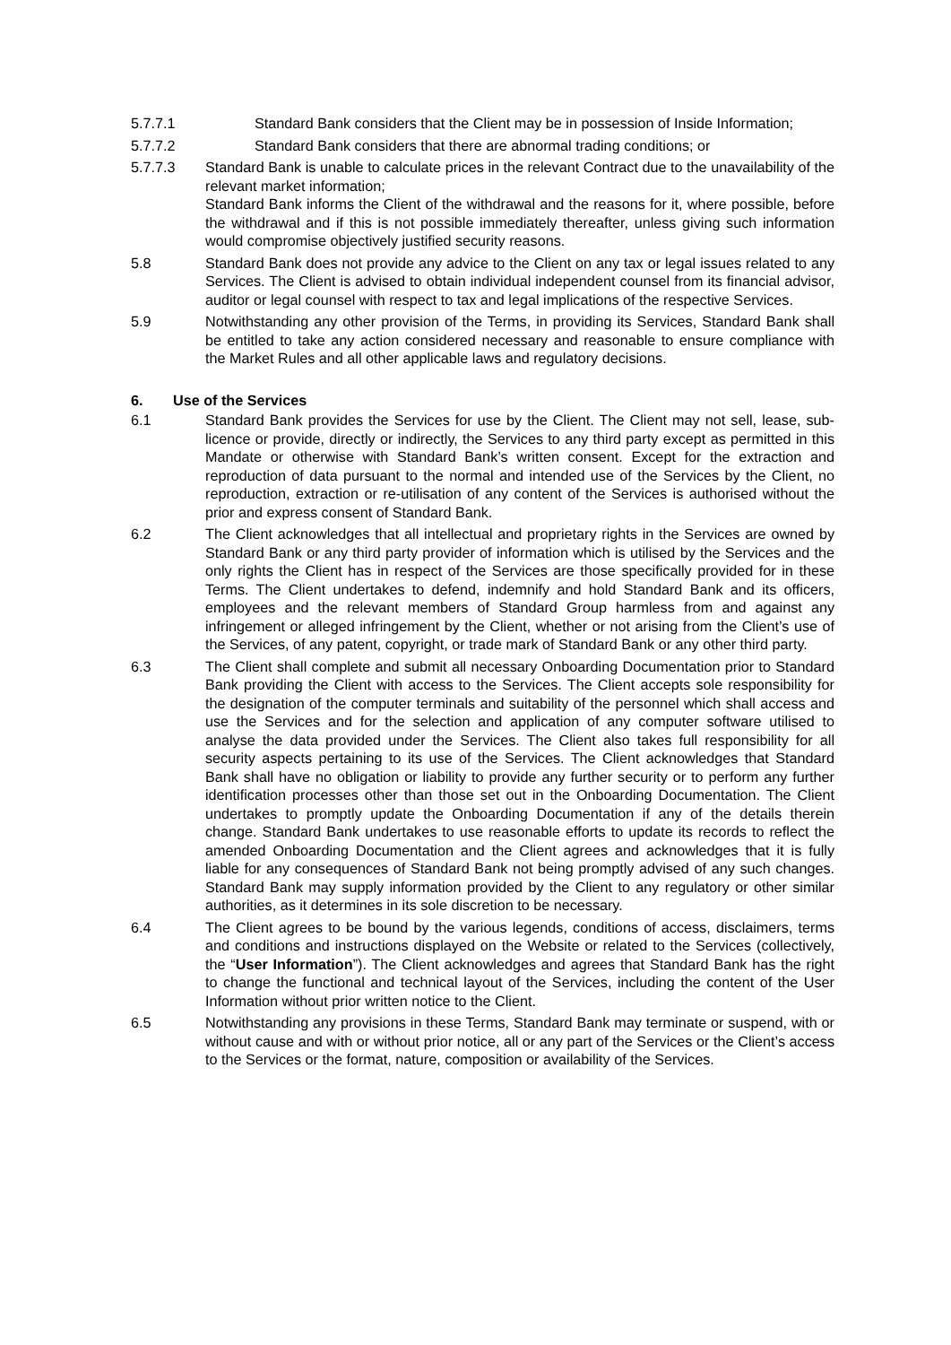5.7.7.1 Standard Bank considers that the Client may be in possession of Inside Information;
5.7.7.2 Standard Bank considers that there are abnormal trading conditions; or
5.7.7.3 Standard Bank is unable to calculate prices in the relevant Contract due to the unavailability of the relevant market information;
Standard Bank informs the Client of the withdrawal and the reasons for it, where possible, before the withdrawal and if this is not possible immediately thereafter, unless giving such information would compromise objectively justified security reasons.
5.8 Standard Bank does not provide any advice to the Client on any tax or legal issues related to any Services. The Client is advised to obtain individual independent counsel from its financial advisor, auditor or legal counsel with respect to tax and legal implications of the respective Services.
5.9 Notwithstanding any other provision of the Terms, in providing its Services, Standard Bank shall be entitled to take any action considered necessary and reasonable to ensure compliance with the Market Rules and all other applicable laws and regulatory decisions.
6. Use of the Services
6.1 Standard Bank provides the Services for use by the Client. The Client may not sell, lease, sub-licence or provide, directly or indirectly, the Services to any third party except as permitted in this Mandate or otherwise with Standard Bank’s written consent. Except for the extraction and reproduction of data pursuant to the normal and intended use of the Services by the Client, no reproduction, extraction or re-utilisation of any content of the Services is authorised without the prior and express consent of Standard Bank.
6.2 The Client acknowledges that all intellectual and proprietary rights in the Services are owned by Standard Bank or any third party provider of information which is utilised by the Services and the only rights the Client has in respect of the Services are those specifically provided for in these Terms. The Client undertakes to defend, indemnify and hold Standard Bank and its officers, employees and the relevant members of Standard Group harmless from and against any infringement or alleged infringement by the Client, whether or not arising from the Client’s use of the Services, of any patent, copyright, or trade mark of Standard Bank or any other third party.
6.3 The Client shall complete and submit all necessary Onboarding Documentation prior to Standard Bank providing the Client with access to the Services. The Client accepts sole responsibility for the designation of the computer terminals and suitability of the personnel which shall access and use the Services and for the selection and application of any computer software utilised to analyse the data provided under the Services. The Client also takes full responsibility for all security aspects pertaining to its use of the Services. The Client acknowledges that Standard Bank shall have no obligation or liability to provide any further security or to perform any further identification processes other than those set out in the Onboarding Documentation. The Client undertakes to promptly update the Onboarding Documentation if any of the details therein change. Standard Bank undertakes to use reasonable efforts to update its records to reflect the amended Onboarding Documentation and the Client agrees and acknowledges that it is fully liable for any consequences of Standard Bank not being promptly advised of any such changes. Standard Bank may supply information provided by the Client to any regulatory or other similar authorities, as it determines in its sole discretion to be necessary.
6.4 The Client agrees to be bound by the various legends, conditions of access, disclaimers, terms and conditions and instructions displayed on the Website or related to the Services (collectively, the “User Information”). The Client acknowledges and agrees that Standard Bank has the right to change the functional and technical layout of the Services, including the content of the User Information without prior written notice to the Client.
6.5 Notwithstanding any provisions in these Terms, Standard Bank may terminate or suspend, with or without cause and with or without prior notice, all or any part of the Services or the Client’s access to the Services or the format, nature, composition or availability of the Services.